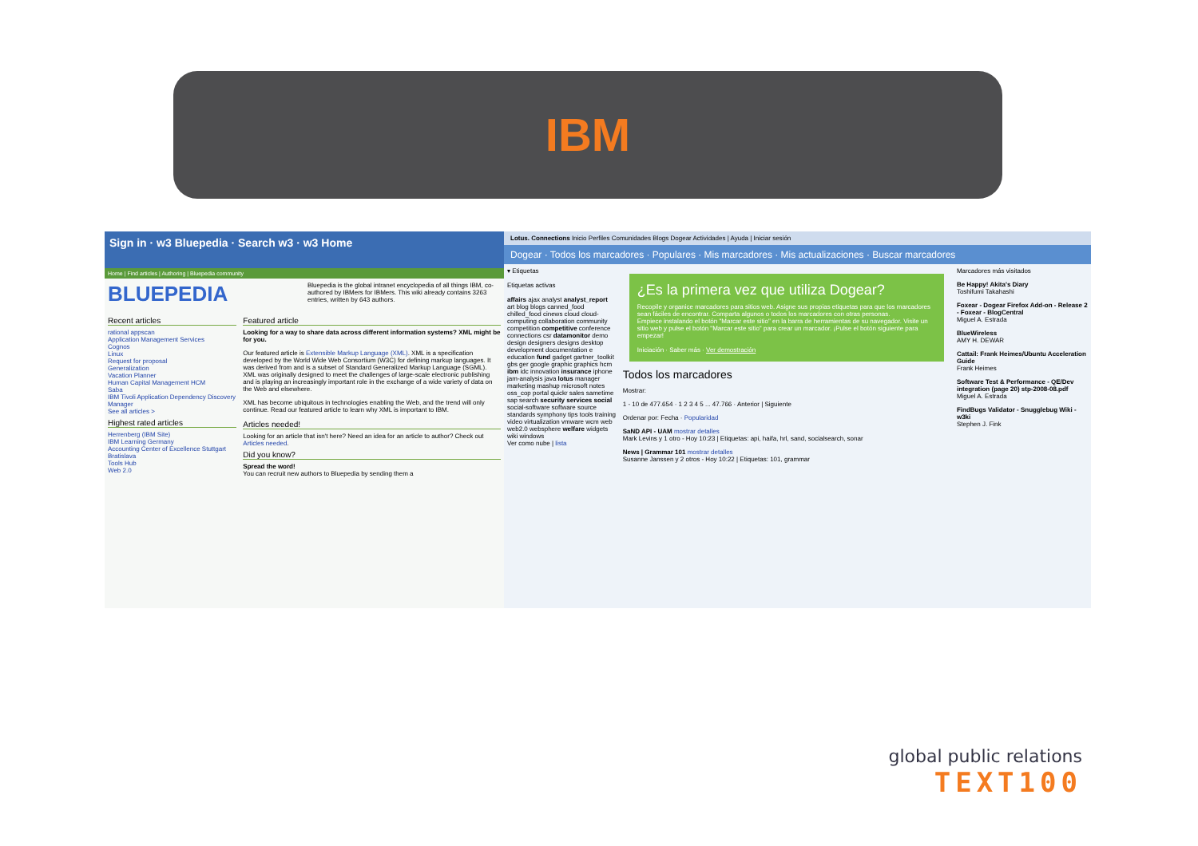IBM
Sign in · w3 Bluepedia · Search w3 · w3 Home
Home | Find articles | Authoring | Bluepedia community
BLUEPEDIA
Bluepedia is the global intranet encyclopedia of all things IBM, co-authored by IBMers for IBMers. This wiki already contains 3263 entries, written by 643 authors.
Recent articles
rational appscan
Application Management Services
Cognos
Linux
Request for proposal
Generalization
Vacation Planner
Human Capital Management HCM
Saba
IBM Tivoli Application Dependency Discovery Manager
See all articles >
Highest rated articles
Herrenberg (IBM Site)
IBM Learning Germany
Accounting Center of Excellence Stuttgart Bratislava
Tools Hub
Web 2.0
Featured article
Looking for a way to share data across different information systems? XML might be for you.
Our featured article is Extensible Markup Language (XML). XML is a specification developed by the World Wide Web Consortium (W3C) for defining markup languages. It was derived from and is a subset of Standard Generalized Markup Language (SGML). XML was originally designed to meet the challenges of large-scale electronic publishing and is playing an increasingly important role in the exchange of a wide variety of data on the Web and elsewhere.
XML has become ubiquitous in technologies enabling the Web, and the trend will only continue. Read our featured article to learn why XML is important to IBM.
Articles needed!
Looking for an article that isn't here? Need an idea for an article to author? Check out Articles needed.
Did you know?
Spread the word!
You can recruit new authors to Bluepedia by sending them a
Lotus. Connections Inicio Perfiles Comunidades Blogs Dogear Actividades | Ayuda | Iniciar sesión
Dogear · Todos los marcadores · Populares · Mis marcadores · Mis actualizaciones · Buscar marcadores
▾ Etiquetas
Etiquetas activas
affairs ajax analyst analyst_report art blog blogs canned_food chilled_food cinews cloud cloud-computing collaboration community competition competitive conference connections csr datamonitor demo design designers designs desktop development documentation e education fund gadget gartner_toolkit gbs ger google graphic graphics hcm ibm idc innovation insurance iphone jam-analysis java lotus manager marketing mashup microsoft notes oss_cop portal quickr sales sametime sap search security services social social-software software source standards symphony tips tools training video virtualization vmware wcm web web2.0 websphere welfare widgets wiki windows
Ver como nube | lista
¿Es la primera vez que utiliza Dogear?
Recopile y organice marcadores para sitios web. Asigne sus propias etiquetas para que los marcadores sean fáciles de encontrar. Comparta algunos o todos los marcadores con otras personas.
Empiece instalando el botón "Marcar este sitio" en la barra de herramientas de su navegador. Visite un sitio web y pulse el botón "Marcar este sitio" para crear un marcador. ¡Pulse el botón siguiente para empezar!
Iniciación · Saber más · Ver demostración
Todos los marcadores
Mostrar:
1 - 10 de 477.654 · 1 2 3 4 5 ... 47.766 · Anterior | Siguiente
Ordenar por: Fecha · Popularidad
SaND API - UAM mostrar detalles
Mark Levins y 1 otro - Hoy 10:23 | Etiquetas: api, haifa, hrl, sand, socialsearch, sonar
News | Grammar 101 mostrar detalles
Susanne Janssen y 2 otros - Hoy 10:22 | Etiquetas: 101, grammar
Marcadores más visitados
Be Happy! Akita's Diary
Toshifumi Takahashi
Foxear - Dogear Firefox Add-on - Release 2 - Foxear - BlogCentral
Miguel A. Estrada
BlueWireless
AMY H. DEWAR
Cattail: Frank Heimes/Ubuntu Acceleration Guide
Frank Heimes
Software Test & Performance - QE/Dev integration (page 20) stp-2008-08.pdf
Miguel A. Estrada
FindBugs Validator - Snugglebug Wiki - w3ki
Stephen J. Fink
global public relations
TEXT100